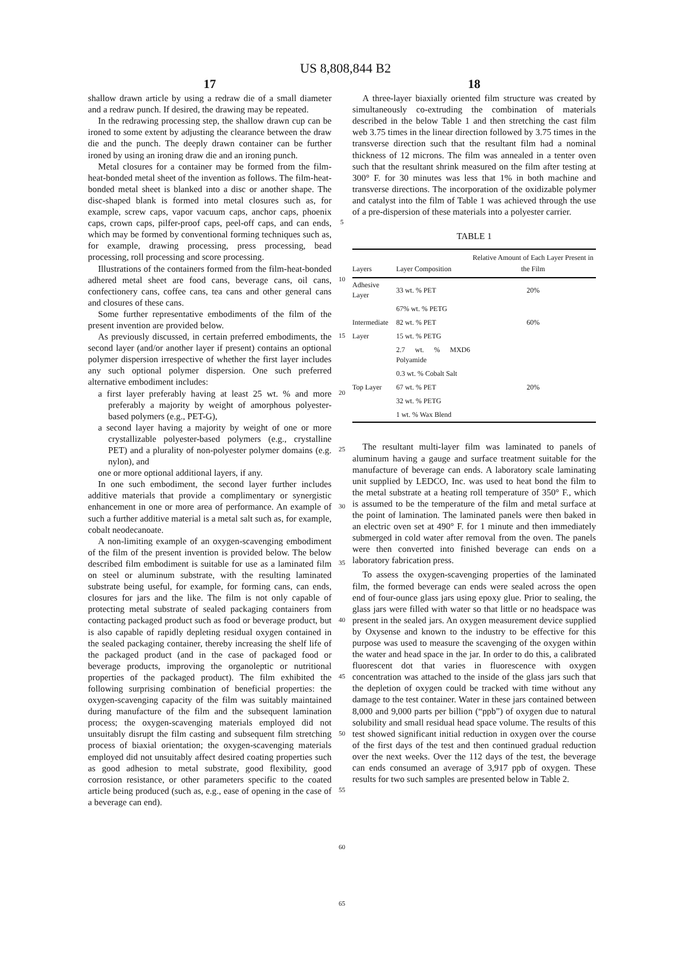US 8,808,844 B2
17
shallow drawn article by using a redraw die of a small diameter and a redraw punch. If desired, the drawing may be repeated.
In the redrawing processing step, the shallow drawn cup can be ironed to some extent by adjusting the clearance between the draw die and the punch. The deeply drawn container can be further ironed by using an ironing draw die and an ironing punch.
Metal closures for a container may be formed from the film-heat-bonded metal sheet of the invention as follows. The film-heat-bonded metal sheet is blanked into a disc or another shape. The disc-shaped blank is formed into metal closures such as, for example, screw caps, vapor vacuum caps, anchor caps, phoenix caps, crown caps, pilfer-proof caps, peel-off caps, and can ends, which may be formed by conventional forming techniques such as, for example, drawing processing, press processing, bead processing, roll processing and score processing.
Illustrations of the containers formed from the film-heat-bonded adhered metal sheet are food cans, beverage cans, oil cans, confectionery cans, coffee cans, tea cans and other general cans and closures of these cans.
Some further representative embodiments of the film of the present invention are provided below.
As previously discussed, in certain preferred embodiments, the second layer (and/or another layer if present) contains an optional polymer dispersion irrespective of whether the first layer includes any such optional polymer dispersion. One such preferred alternative embodiment includes:
a first layer preferably having at least 25 wt. % and more preferably a majority by weight of amorphous polyester-based polymers (e.g., PET-G),
a second layer having a majority by weight of one or more crystallizable polyester-based polymers (e.g., crystalline PET) and a plurality of non-polyester polymer domains (e.g. nylon), and
one or more optional additional layers, if any.
In one such embodiment, the second layer further includes additive materials that provide a complimentary or synergistic enhancement in one or more area of performance. An example of such a further additive material is a metal salt such as, for example, cobalt neodecanoate.
A non-limiting example of an oxygen-scavenging embodiment of the film of the present invention is provided below. The below described film embodiment is suitable for use as a laminated film on steel or aluminum substrate, with the resulting laminated substrate being useful, for example, for forming cans, can ends, closures for jars and the like. The film is not only capable of protecting metal substrate of sealed packaging containers from contacting packaged product such as food or beverage product, but is also capable of rapidly depleting residual oxygen contained in the sealed packaging container, thereby increasing the shelf life of the packaged product (and in the case of packaged food or beverage products, improving the organoleptic or nutritional properties of the packaged product). The film exhibited the following surprising combination of beneficial properties: the oxygen-scavenging capacity of the film was suitably maintained during manufacture of the film and the subsequent lamination process; the oxygen-scavenging materials employed did not unsuitably disrupt the film casting and subsequent film stretching process of biaxial orientation; the oxygen-scavenging materials employed did not unsuitably affect desired coating properties such as good adhesion to metal substrate, good flexibility, good corrosion resistance, or other parameters specific to the coated article being produced (such as, e.g., ease of opening in the case of a beverage can end).
5
10
15
20
25
30
35
40
45
50
55
60
65
18
A three-layer biaxially oriented film structure was created by simultaneously co-extruding the combination of materials described in the below Table 1 and then stretching the cast film web 3.75 times in the linear direction followed by 3.75 times in the transverse direction such that the resultant film had a nominal thickness of 12 microns. The film was annealed in a tenter oven such that the resultant shrink measured on the film after testing at 300° F. for 30 minutes was less that 1% in both machine and transverse directions. The incorporation of the oxidizable polymer and catalyst into the film of Table 1 was achieved through the use of a pre-dispersion of these materials into a polyester carrier.
TABLE 1
| Layers | Layer Composition | Relative Amount of Each Layer Present in the Film |
| --- | --- | --- |
| Adhesive Layer | 33 wt. % PET | 20% |
| | 67% wt. % PETG | |
| Intermediate | 82 wt. % PET | 60% |
| Layer | 15 wt. % PETG | |
| | 2.7 wt. % MXD6 Polyamide | |
| | 0.3 wt. % Cobalt Salt | |
| Top Layer | 67 wt. % PET | 20% |
| | 32 wt. % PETG | |
| | 1 wt. % Wax Blend | |
The resultant multi-layer film was laminated to panels of aluminum having a gauge and surface treatment suitable for the manufacture of beverage can ends. A laboratory scale laminating unit supplied by LEDCO, Inc. was used to heat bond the film to the metal substrate at a heating roll temperature of 350° F., which is assumed to be the temperature of the film and metal surface at the point of lamination. The laminated panels were then baked in an electric oven set at 490° F. for 1 minute and then immediately submerged in cold water after removal from the oven. The panels were then converted into finished beverage can ends on a laboratory fabrication press.
To assess the oxygen-scavenging properties of the laminated film, the formed beverage can ends were sealed across the open end of four-ounce glass jars using epoxy glue. Prior to sealing, the glass jars were filled with water so that little or no headspace was present in the sealed jars. An oxygen measurement device supplied by Oxysense and known to the industry to be effective for this purpose was used to measure the scavenging of the oxygen within the water and head space in the jar. In order to do this, a calibrated fluorescent dot that varies in fluorescence with oxygen concentration was attached to the inside of the glass jars such that the depletion of oxygen could be tracked with time without any damage to the test container. Water in these jars contained between 8,000 and 9,000 parts per billion (“ppb”) of oxygen due to natural solubility and small residual head space volume. The results of this test showed significant initial reduction in oxygen over the course of the first days of the test and then continued gradual reduction over the next weeks. Over the 112 days of the test, the beverage can ends consumed an average of 3,917 ppb of oxygen. These results for two such samples are presented below in Table 2.